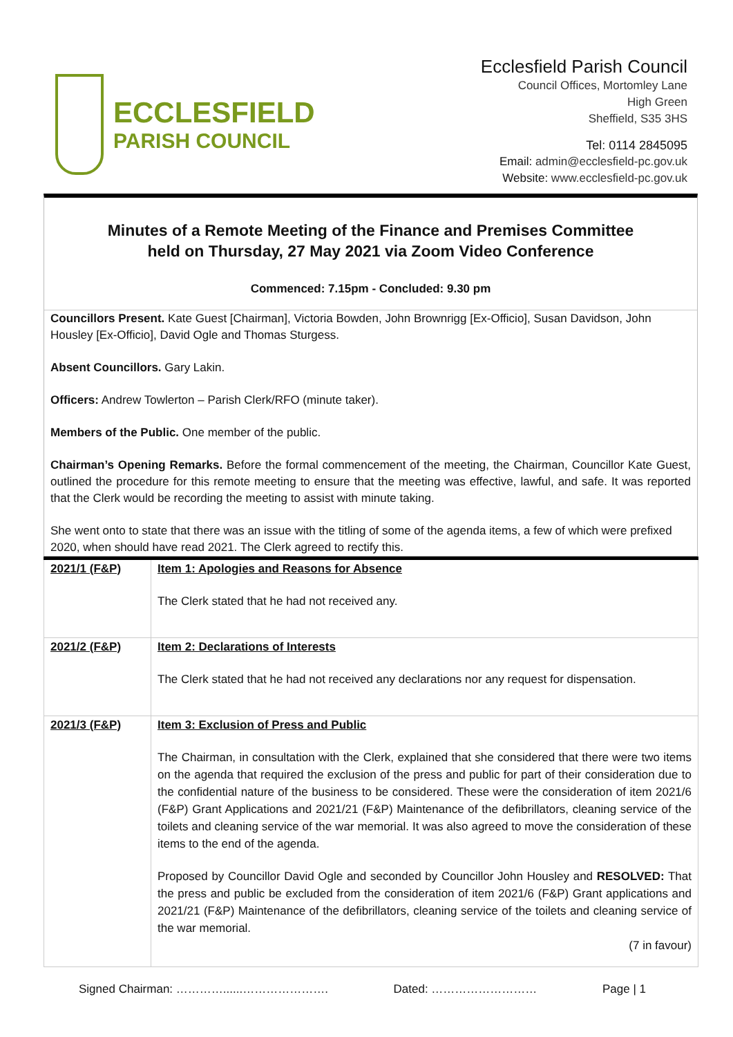ECCLESFIELD
PARISH COUNCIL
Ecclesfield Parish Council
Council Offices, Mortomley Lane
High Green
Sheffield, S35 3HS
Tel: 0114 2845095
Email: admin@ecclesfield-pc.gov.uk
Website: www.ecclesfield-pc.gov.uk
Minutes of a Remote Meeting of the Finance and Premises Committee
held on Thursday, 27 May 2021 via Zoom Video Conference
Commenced: 7.15pm - Concluded: 9.30 pm
Councillors Present. Kate Guest [Chairman], Victoria Bowden, John Brownrigg [Ex-Officio], Susan Davidson, John Housley [Ex-Officio], David Ogle and Thomas Sturgess.
Absent Councillors. Gary Lakin.
Officers: Andrew Towlerton – Parish Clerk/RFO (minute taker).
Members of the Public. One member of the public.
Chairman’s Opening Remarks. Before the formal commencement of the meeting, the Chairman, Councillor Kate Guest, outlined the procedure for this remote meeting to ensure that the meeting was effective, lawful, and safe. It was reported that the Clerk would be recording the meeting to assist with minute taking.
She went onto to state that there was an issue with the titling of some of the agenda items, a few of which were prefixed 2020, when should have read 2021. The Clerk agreed to rectify this.
| 2021/1 (F&P) | Item 1: Apologies and Reasons for Absence The Clerk stated that he had not received any. |
| 2021/2 (F&P) | Item 2: Declarations of Interests The Clerk stated that he had not received any declarations nor any request for dispensation. |
| 2021/3 (F&P) | Item 3: Exclusion of Press and Public The Chairman, in consultation with the Clerk, explained that she considered that there were two items on the agenda that required the exclusion of the press and public for part of their consideration due to the confidential nature of the business to be considered. These were the consideration of item 2021/6 (F&P) Grant Applications and 2021/21 (F&P) Maintenance of the defibrillators, cleaning service of the toilets and cleaning service of the war memorial. It was also agreed to move the consideration of these items to the end of the agenda. Proposed by Councillor David Ogle and seconded by Councillor John Housley and RESOLVED: That the press and public be excluded from the consideration of item 2021/6 (F&P) Grant applications and 2021/21 (F&P) Maintenance of the defibrillators, cleaning service of the toilets and cleaning service of the war memorial. (7 in favour) |
Signed Chairman: …………......…………………. Dated: ……………………… Page | 1